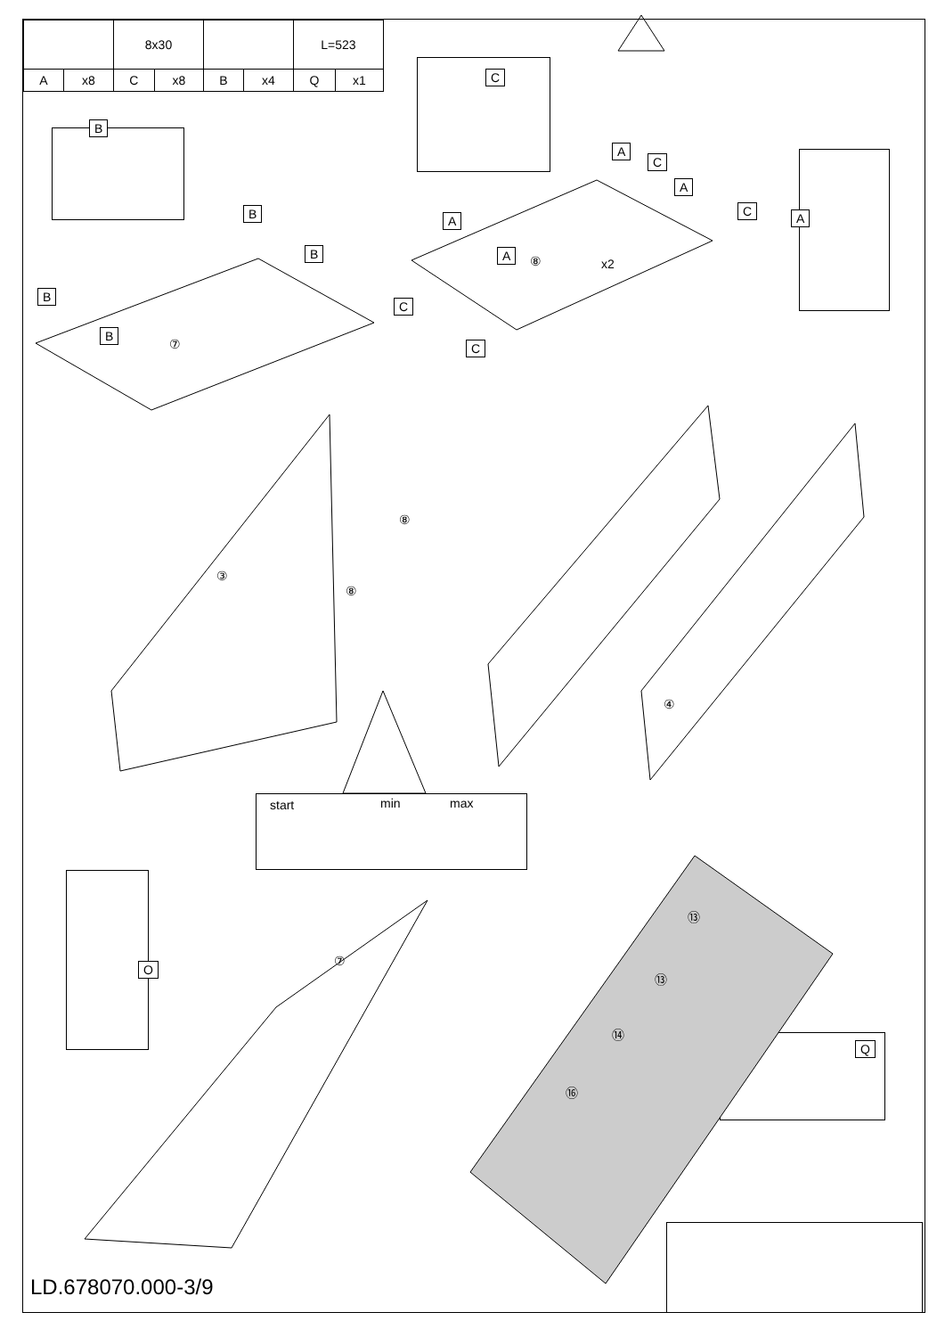| | | 8x30 | | | | L=523 | |
| A | x8 | C | x8 | B | x4 | Q | x1 |
B
B
B
B
B
⑦
C
A
C
A
C
A
A ⑧ x2
C
C
A
⑧
⑧
③
④
start min max
O ⑦
⑬
⑬
⑭
⑯
Q
LD.678070.000-3/9